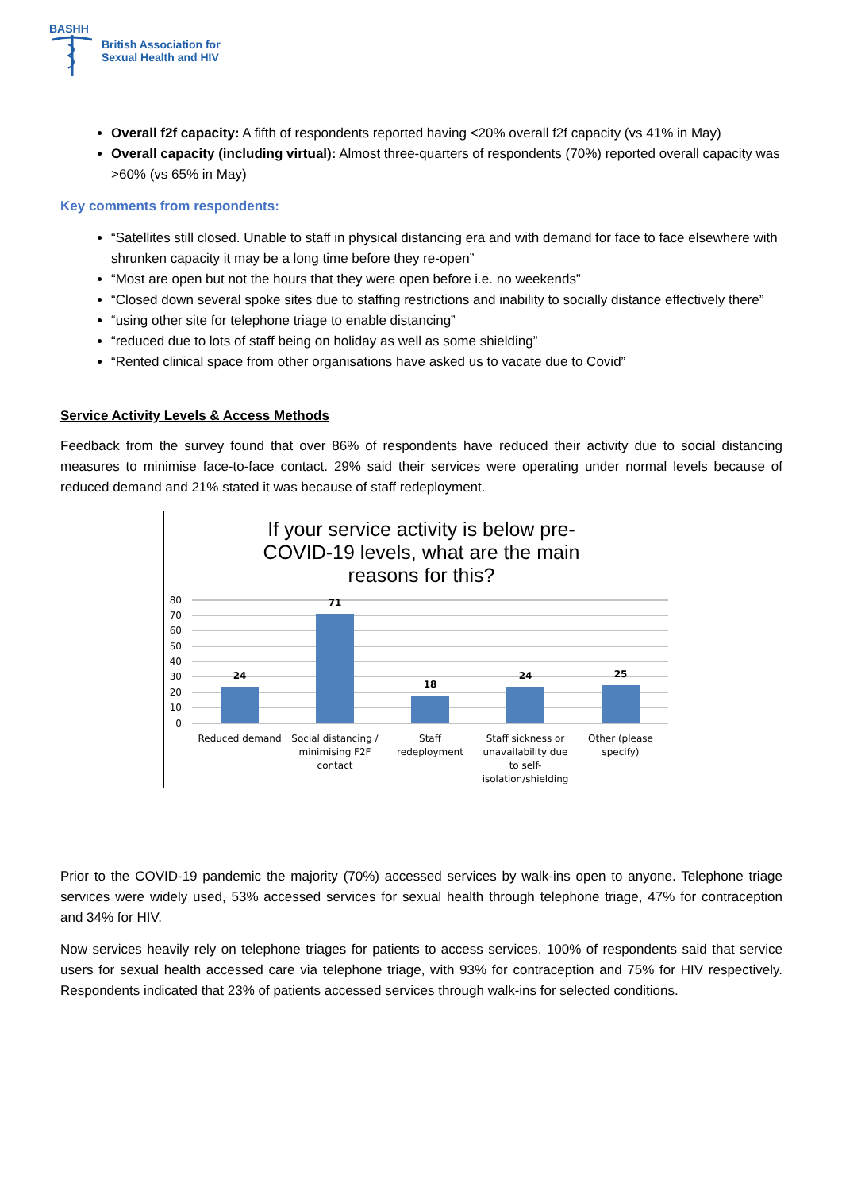BASHH
British Association for
Sexual Health and HIV
Overall f2f capacity: A fifth of respondents reported having <20% overall f2f capacity (vs 41% in May)
Overall capacity (including virtual): Almost three-quarters of respondents (70%) reported overall capacity was >60% (vs 65% in May)
Key comments from respondents:
“Satellites still closed. Unable to staff in physical distancing era and with demand for face to face elsewhere with shrunken capacity it may be a long time before they re-open”
“Most are open but not the hours that they were open before i.e. no weekends”
“Closed down several spoke sites due to staffing restrictions and inability to socially distance effectively there”
“using other site for telephone triage to enable distancing”
“reduced due to lots of staff being on holiday as well as some shielding”
“Rented clinical space from other organisations have asked us to vacate due to Covid”
Service Activity Levels & Access Methods
Feedback from the survey found that over 86% of respondents have reduced their activity due to social distancing measures to minimise face-to-face contact. 29% said their services were operating under normal levels because of reduced demand and 21% stated it was because of staff redeployment.
If your service activity is below pre-
COVID-19 levels, what are the main
reasons for this?
80
70
60
50
40
30
20
10
0
24
71
18
24
25
Reduced demand
Social distancing /
minimising F2F
contact
Staff
redeployment
Staff sickness or
unavailability due
to self-
isolation/shielding
Other (please
specify)
Prior to the COVID-19 pandemic the majority (70%) accessed services by walk-ins open to anyone. Telephone triage services were widely used, 53% accessed services for sexual health through telephone triage, 47% for contraception and 34% for HIV.
Now services heavily rely on telephone triages for patients to access services. 100% of respondents said that service users for sexual health accessed care via telephone triage, with 93% for contraception and 75% for HIV respectively. Respondents indicated that 23% of patients accessed services through walk-ins for selected conditions.